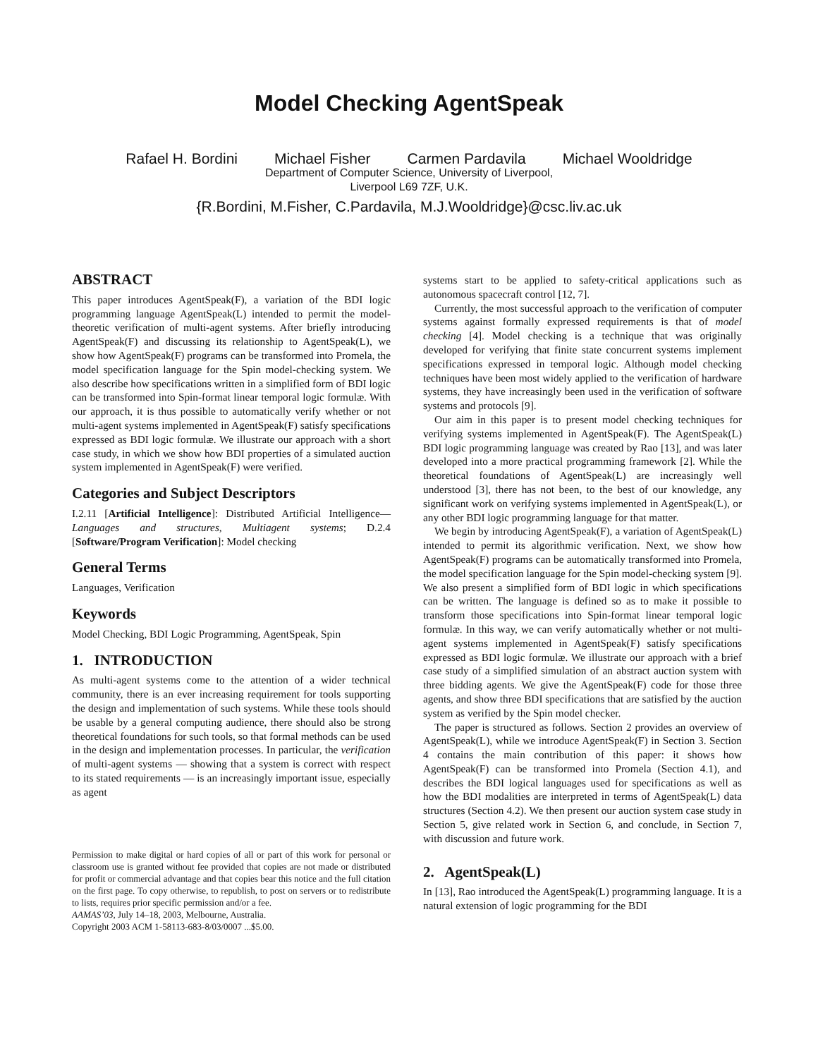Model Checking AgentSpeak
Rafael H. Bordini Michael Fisher Carmen Pardavila Michael Wooldridge
Department of Computer Science, University of Liverpool,
Liverpool L69 7ZF, U.K.
{R.Bordini, M.Fisher, C.Pardavila, M.J.Wooldridge}@csc.liv.ac.uk
ABSTRACT
This paper introduces AgentSpeak(F), a variation of the BDI logic programming language AgentSpeak(L) intended to permit the model-theoretic verification of multi-agent systems. After briefly introducing AgentSpeak(F) and discussing its relationship to AgentSpeak(L), we show how AgentSpeak(F) programs can be transformed into Promela, the model specification language for the Spin model-checking system. We also describe how specifications written in a simplified form of BDI logic can be transformed into Spin-format linear temporal logic formulæ. With our approach, it is thus possible to automatically verify whether or not multi-agent systems implemented in AgentSpeak(F) satisfy specifications expressed as BDI logic formulæ. We illustrate our approach with a short case study, in which we show how BDI properties of a simulated auction system implemented in AgentSpeak(F) were verified.
Categories and Subject Descriptors
I.2.11 [Artificial Intelligence]: Distributed Artificial Intelligence—Languages and structures, Multiagent systems; D.2.4 [Software/Program Verification]: Model checking
General Terms
Languages, Verification
Keywords
Model Checking, BDI Logic Programming, AgentSpeak, Spin
1. INTRODUCTION
As multi-agent systems come to the attention of a wider technical community, there is an ever increasing requirement for tools supporting the design and implementation of such systems. While these tools should be usable by a general computing audience, there should also be strong theoretical foundations for such tools, so that formal methods can be used in the design and implementation processes. In particular, the verification of multi-agent systems — showing that a system is correct with respect to its stated requirements — is an increasingly important issue, especially as agent
Permission to make digital or hard copies of all or part of this work for personal or classroom use is granted without fee provided that copies are not made or distributed for profit or commercial advantage and that copies bear this notice and the full citation on the first page. To copy otherwise, to republish, to post on servers or to redistribute to lists, requires prior specific permission and/or a fee.
AAMAS’03, July 14–18, 2003, Melbourne, Australia.
Copyright 2003 ACM 1-58113-683-8/03/0007 ...$5.00.
systems start to be applied to safety-critical applications such as autonomous spacecraft control [12, 7].
Currently, the most successful approach to the verification of computer systems against formally expressed requirements is that of model checking [4]. Model checking is a technique that was originally developed for verifying that finite state concurrent systems implement specifications expressed in temporal logic. Although model checking techniques have been most widely applied to the verification of hardware systems, they have increasingly been used in the verification of software systems and protocols [9].
Our aim in this paper is to present model checking techniques for verifying systems implemented in AgentSpeak(F). The AgentSpeak(L) BDI logic programming language was created by Rao [13], and was later developed into a more practical programming framework [2]. While the theoretical foundations of AgentSpeak(L) are increasingly well understood [3], there has not been, to the best of our knowledge, any significant work on verifying systems implemented in AgentSpeak(L), or any other BDI logic programming language for that matter.
We begin by introducing AgentSpeak(F), a variation of AgentSpeak(L) intended to permit its algorithmic verification. Next, we show how AgentSpeak(F) programs can be automatically transformed into Promela, the model specification language for the Spin model-checking system [9]. We also present a simplified form of BDI logic in which specifications can be written. The language is defined so as to make it possible to transform those specifications into Spin-format linear temporal logic formulæ. In this way, we can verify automatically whether or not multi-agent systems implemented in AgentSpeak(F) satisfy specifications expressed as BDI logic formulæ. We illustrate our approach with a brief case study of a simplified simulation of an abstract auction system with three bidding agents. We give the AgentSpeak(F) code for those three agents, and show three BDI specifications that are satisfied by the auction system as verified by the Spin model checker.
The paper is structured as follows. Section 2 provides an overview of AgentSpeak(L), while we introduce AgentSpeak(F) in Section 3. Section 4 contains the main contribution of this paper: it shows how AgentSpeak(F) can be transformed into Promela (Section 4.1), and describes the BDI logical languages used for specifications as well as how the BDI modalities are interpreted in terms of AgentSpeak(L) data structures (Section 4.2). We then present our auction system case study in Section 5, give related work in Section 6, and conclude, in Section 7, with discussion and future work.
2. AgentSpeak(L)
In [13], Rao introduced the AgentSpeak(L) programming language. It is a natural extension of logic programming for the BDI